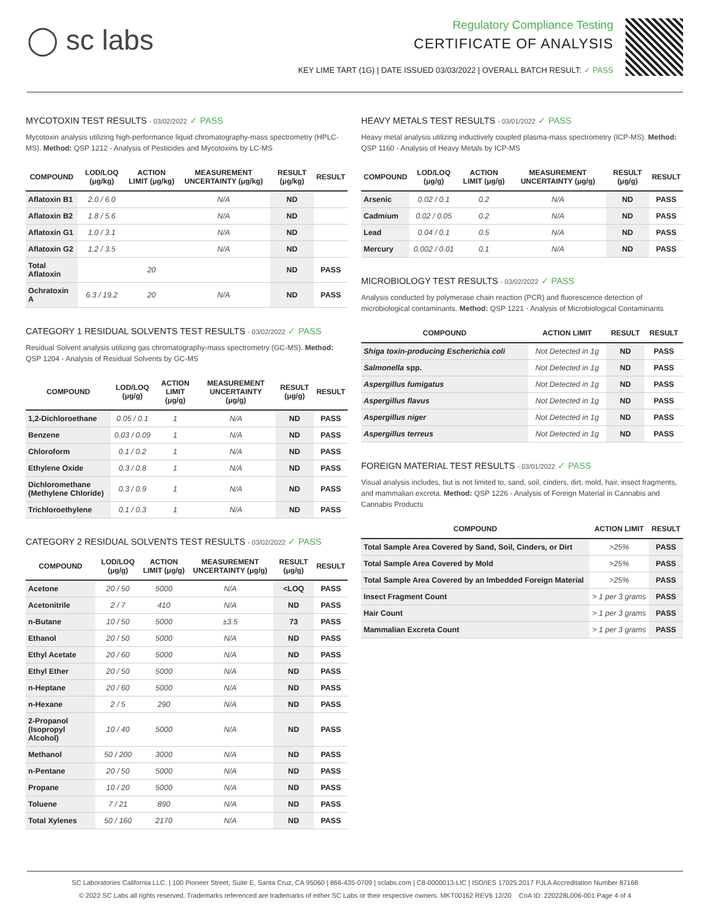◯ sc labs
Regulatory Compliance Testing
CERTIFICATE OF ANALYSIS
KEY LIME TART (1G) | DATE ISSUED 03/03/2022 | OVERALL BATCH RESULT: ✓ PASS
MYCOTOXIN TEST RESULTS - 03/02/2022 ✓ PASS
Mycotoxin analysis utilizing high-performance liquid chromatography-mass spectrometry (HPLC-MS). Method: QSP 1212 - Analysis of Pesticides and Mycotoxins by LC-MS
| COMPOUND | LOD/LOQ (μg/kg) | ACTION LIMIT (μg/kg) | MEASUREMENT UNCERTAINTY (μg/kg) | RESULT (μg/kg) | RESULT |
| --- | --- | --- | --- | --- | --- |
| Aflatoxin B1 | 2.0 / 6.0 | | N/A | ND | |
| Aflatoxin B2 | 1.8 / 5.6 | | N/A | ND | |
| Aflatoxin G1 | 1.0 / 3.1 | | N/A | ND | |
| Aflatoxin G2 | 1.2 / 3.5 | | N/A | ND | |
| Total Aflatoxin | | 20 | | ND | PASS |
| Ochratoxin A | 6.3 / 19.2 | 20 | N/A | ND | PASS |
CATEGORY 1 RESIDUAL SOLVENTS TEST RESULTS - 03/02/2022 ✓ PASS
Residual Solvent analysis utilizing gas chromatography-mass spectrometry (GC-MS). Method: QSP 1204 - Analysis of Residual Solvents by GC-MS
| COMPOUND | LOD/LOQ (μg/g) | ACTION LIMIT (μg/g) | MEASUREMENT UNCERTAINTY (μg/g) | RESULT (μg/g) | RESULT |
| --- | --- | --- | --- | --- | --- |
| 1,2-Dichloroethane | 0.05 / 0.1 | 1 | N/A | ND | PASS |
| Benzene | 0.03 / 0.09 | 1 | N/A | ND | PASS |
| Chloroform | 0.1 / 0.2 | 1 | N/A | ND | PASS |
| Ethylene Oxide | 0.3 / 0.8 | 1 | N/A | ND | PASS |
| Dichloromethane (Methylene Chloride) | 0.3 / 0.9 | 1 | N/A | ND | PASS |
| Trichloroethylene | 0.1 / 0.3 | 1 | N/A | ND | PASS |
CATEGORY 2 RESIDUAL SOLVENTS TEST RESULTS - 03/02/2022 ✓ PASS
| COMPOUND | LOD/LOQ (μg/g) | ACTION LIMIT (μg/g) | MEASUREMENT UNCERTAINTY (μg/g) | RESULT (μg/g) | RESULT |
| --- | --- | --- | --- | --- | --- |
| Acetone | 20 / 50 | 5000 | N/A | <LOQ | PASS |
| Acetonitrile | 2 / 7 | 410 | N/A | ND | PASS |
| n-Butane | 10 / 50 | 5000 | ±3.5 | 73 | PASS |
| Ethanol | 20 / 50 | 5000 | N/A | ND | PASS |
| Ethyl Acetate | 20 / 60 | 5000 | N/A | ND | PASS |
| Ethyl Ether | 20 / 50 | 5000 | N/A | ND | PASS |
| n-Heptane | 20 / 60 | 5000 | N/A | ND | PASS |
| n-Hexane | 2 / 5 | 290 | N/A | ND | PASS |
| 2-Propanol (Isopropyl Alcohol) | 10 / 40 | 5000 | N/A | ND | PASS |
| Methanol | 50 / 200 | 3000 | N/A | ND | PASS |
| n-Pentane | 20 / 50 | 5000 | N/A | ND | PASS |
| Propane | 10 / 20 | 5000 | N/A | ND | PASS |
| Toluene | 7 / 21 | 890 | N/A | ND | PASS |
| Total Xylenes | 50 / 160 | 2170 | N/A | ND | PASS |
HEAVY METALS TEST RESULTS - 03/01/2022 ✓ PASS
Heavy metal analysis utilizing inductively coupled plasma-mass spectrometry (ICP-MS). Method: QSP 1160 - Analysis of Heavy Metals by ICP-MS
| COMPOUND | LOD/LOQ (μg/g) | ACTION LIMIT (μg/g) | MEASUREMENT UNCERTAINTY (μg/g) | RESULT (μg/g) | RESULT |
| --- | --- | --- | --- | --- | --- |
| Arsenic | 0.02 / 0.1 | 0.2 | N/A | ND | PASS |
| Cadmium | 0.02 / 0.05 | 0.2 | N/A | ND | PASS |
| Lead | 0.04 / 0.1 | 0.5 | N/A | ND | PASS |
| Mercury | 0.002 / 0.01 | 0.1 | N/A | ND | PASS |
MICROBIOLOGY TEST RESULTS - 03/02/2022 ✓ PASS
Analysis conducted by polymerase chain reaction (PCR) and fluorescence detection of microbiological contaminants. Method: QSP 1221 - Analysis of Microbiological Contaminants
| COMPOUND | ACTION LIMIT | RESULT | RESULT |
| --- | --- | --- | --- |
| Shiga toxin-producing Escherichia coli | Not Detected in 1g | ND | PASS |
| Salmonella spp. | Not Detected in 1g | ND | PASS |
| Aspergillus fumigatus | Not Detected in 1g | ND | PASS |
| Aspergillus flavus | Not Detected in 1g | ND | PASS |
| Aspergillus niger | Not Detected in 1g | ND | PASS |
| Aspergillus terreus | Not Detected in 1g | ND | PASS |
FOREIGN MATERIAL TEST RESULTS - 03/01/2022 ✓ PASS
Visual analysis includes, but is not limited to, sand, soil, cinders, dirt, mold, hair, insect fragments, and mammalian excreta. Method: QSP 1226 - Analysis of Foreign Material in Cannabis and Cannabis Products
| COMPOUND | ACTION LIMIT | RESULT |
| --- | --- | --- |
| Total Sample Area Covered by Sand, Soil, Cinders, or Dirt | >25% | PASS |
| Total Sample Area Covered by Mold | >25% | PASS |
| Total Sample Area Covered by an Imbedded Foreign Material | >25% | PASS |
| Insect Fragment Count | > 1 per 3 grams | PASS |
| Hair Count | > 1 per 3 grams | PASS |
| Mammalian Excreta Count | > 1 per 3 grams | PASS |
SC Laboratories California LLC. | 100 Pioneer Street, Suite E, Santa Cruz, CA 95060 | 866-435-0709 | sclabs.com | C8-0000013-LIC | ISO/IES 17025:2017 PJLA Accreditation Number 87168
© 2022 SC Labs all rights reserved. Trademarks referenced are trademarks of either SC Labs or their respective owners. MKT00162 REV6 12/20 CoA ID: 220228L006-001 Page 4 of 4